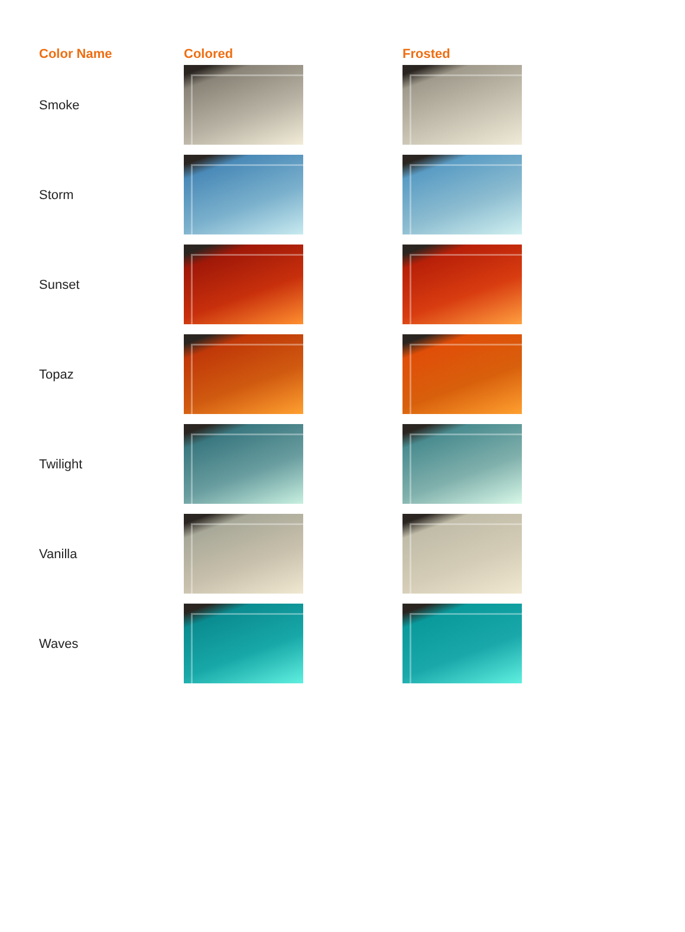| Color Name | Colored | Frosted |
| --- | --- | --- |
| Smoke | | |
| Storm | | |
| Sunset | | |
| Topaz | | |
| Twilight | | |
| Vanilla | | |
| Waves | | |